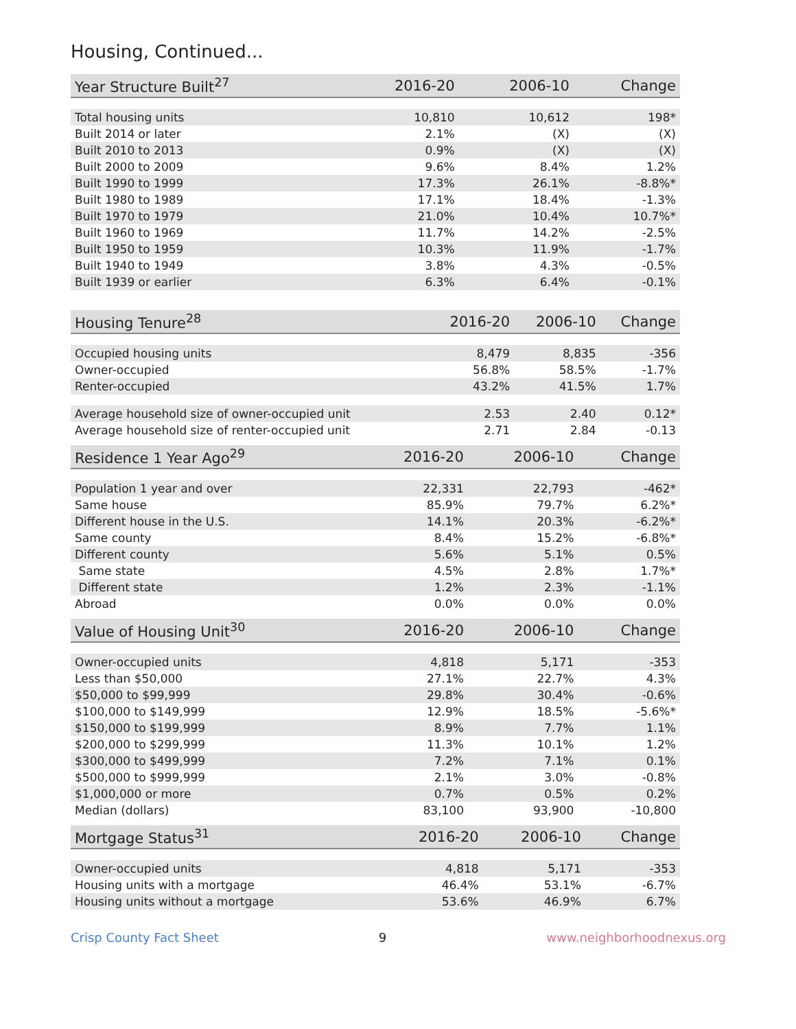Housing, Continued...
| Year Structure Built<sup>27</sup> | 2016-20 | 2006-10 | Change |
| --- | --- | --- | --- |
| Total housing units | 10,810 | 10,612 | 198* |
| Built 2014 or later | 2.1% | (X) | (X) |
| Built 2010 to 2013 | 0.9% | (X) | (X) |
| Built 2000 to 2009 | 9.6% | 8.4% | 1.2% |
| Built 1990 to 1999 | 17.3% | 26.1% | -8.8%* |
| Built 1980 to 1989 | 17.1% | 18.4% | -1.3% |
| Built 1970 to 1979 | 21.0% | 10.4% | 10.7%* |
| Built 1960 to 1969 | 11.7% | 14.2% | -2.5% |
| Built 1950 to 1959 | 10.3% | 11.9% | -1.7% |
| Built 1940 to 1949 | 3.8% | 4.3% | -0.5% |
| Built 1939 or earlier | 6.3% | 6.4% | -0.1% |
| Housing Tenure<sup>28</sup> | 2016-20 | 2006-10 | Change |
| --- | --- | --- | --- |
| Occupied housing units | 8,479 | 8,835 | -356 |
| Owner-occupied | 56.8% | 58.5% | -1.7% |
| Renter-occupied | 43.2% | 41.5% | 1.7% |
| Average household size of owner-occupied unit | 2.53 | 2.40 | 0.12* |
| Average household size of renter-occupied unit | 2.71 | 2.84 | -0.13 |
| Residence 1 Year Ago<sup>29</sup> | 2016-20 | 2006-10 | Change |
| --- | --- | --- | --- |
| Population 1 year and over | 22,331 | 22,793 | -462* |
| Same house | 85.9% | 79.7% | 6.2%* |
| Different house in the U.S. | 14.1% | 20.3% | -6.2%* |
| Same county | 8.4% | 15.2% | -6.8%* |
| Different county | 5.6% | 5.1% | 0.5% |
| Same state | 4.5% | 2.8% | 1.7%* |
| Different state | 1.2% | 2.3% | -1.1% |
| Abroad | 0.0% | 0.0% | 0.0% |
| Value of Housing Unit<sup>30</sup> | 2016-20 | 2006-10 | Change |
| --- | --- | --- | --- |
| Owner-occupied units | 4,818 | 5,171 | -353 |
| Less than $50,000 | 27.1% | 22.7% | 4.3% |
| $50,000 to $99,999 | 29.8% | 30.4% | -0.6% |
| $100,000 to $149,999 | 12.9% | 18.5% | -5.6%* |
| $150,000 to $199,999 | 8.9% | 7.7% | 1.1% |
| $200,000 to $299,999 | 11.3% | 10.1% | 1.2% |
| $300,000 to $499,999 | 7.2% | 7.1% | 0.1% |
| $500,000 to $999,999 | 2.1% | 3.0% | -0.8% |
| $1,000,000 or more | 0.7% | 0.5% | 0.2% |
| Median (dollars) | 83,100 | 93,900 | -10,800 |
| Mortgage Status<sup>31</sup> | 2016-20 | 2006-10 | Change |
| --- | --- | --- | --- |
| Owner-occupied units | 4,818 | 5,171 | -353 |
| Housing units with a mortgage | 46.4% | 53.1% | -6.7% |
| Housing units without a mortgage | 53.6% | 46.9% | 6.7% |
Crisp County Fact Sheet 9 www.neighborhoodnexus.org